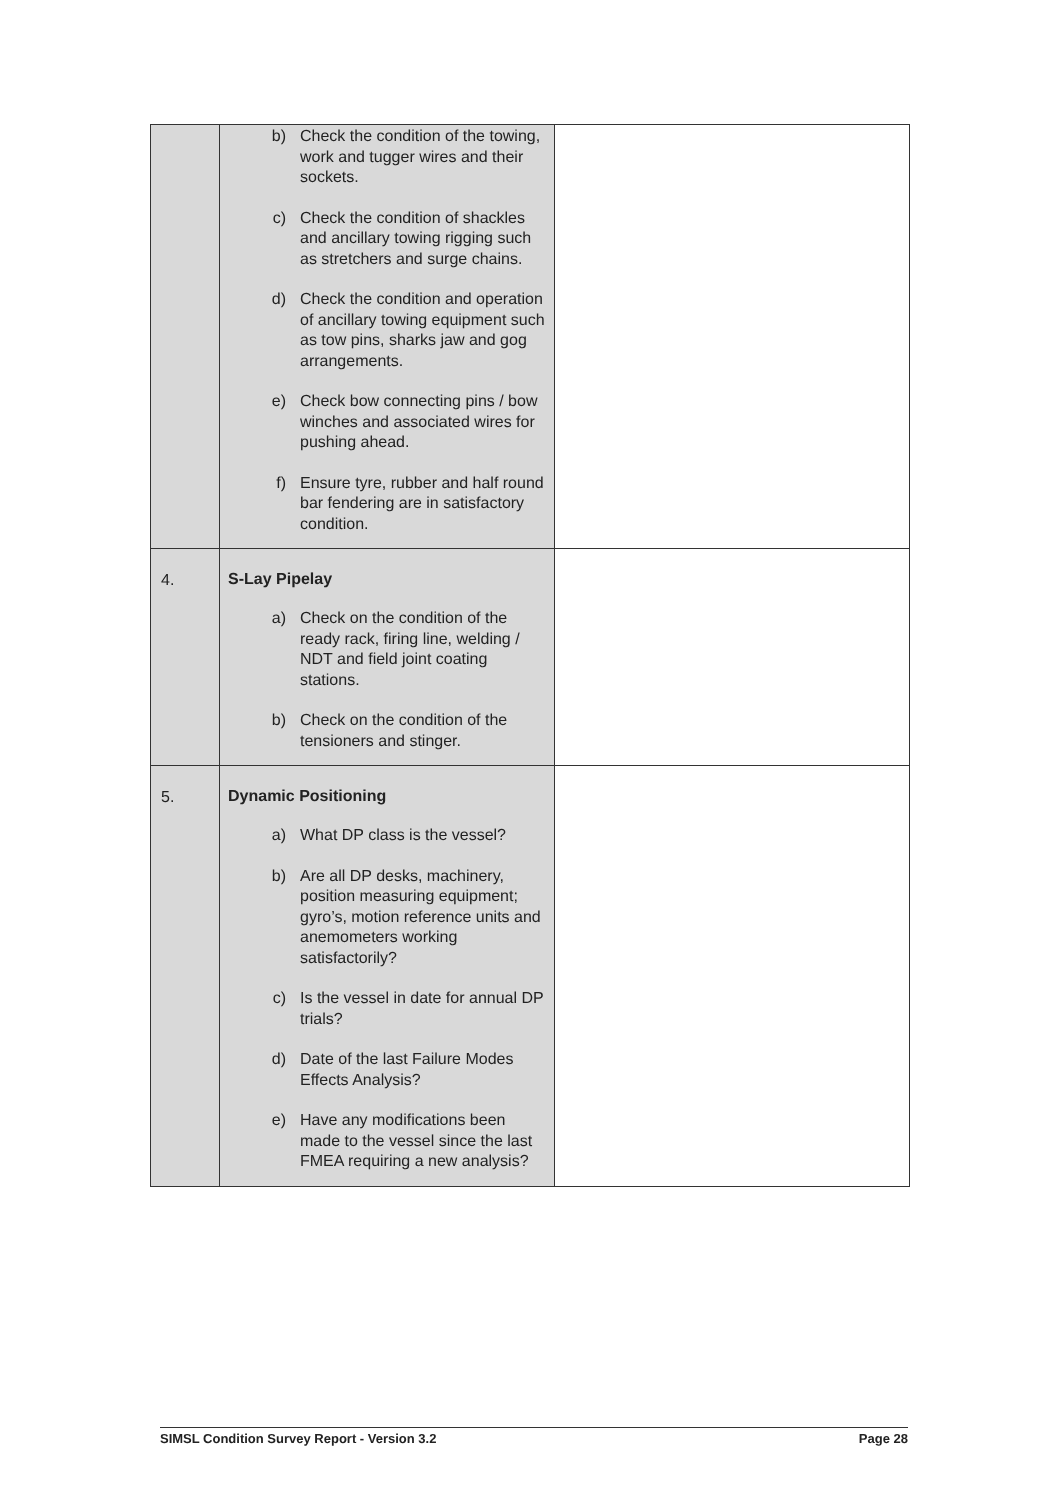| | b) Check the condition of the towing, work and tugger wires and their sockets. c) Check the condition of shackles and ancillary towing rigging such as stretchers and surge chains. d) Check the condition and operation of ancillary towing equipment such as tow pins, sharks jaw and gog arrangements. e) Check bow connecting pins / bow winches and associated wires for pushing ahead. f) Ensure tyre, rubber and half round bar fendering are in satisfactory condition. | |
| 4. | S-Lay Pipelay a) Check on the condition of the ready rack, firing line, welding / NDT and field joint coating stations. b) Check on the condition of the tensioners and stinger. | |
| 5. | Dynamic Positioning a) What DP class is the vessel? b) Are all DP desks, machinery, position measuring equipment; gyro’s, motion reference units and anemometers working satisfactorily? c) Is the vessel in date for annual DP trials? d) Date of the last Failure Modes Effects Analysis? e) Have any modifications been made to the vessel since the last FMEA requiring a new analysis? | |
SIMSL Condition Survey Report - Version 3.2 Page 28